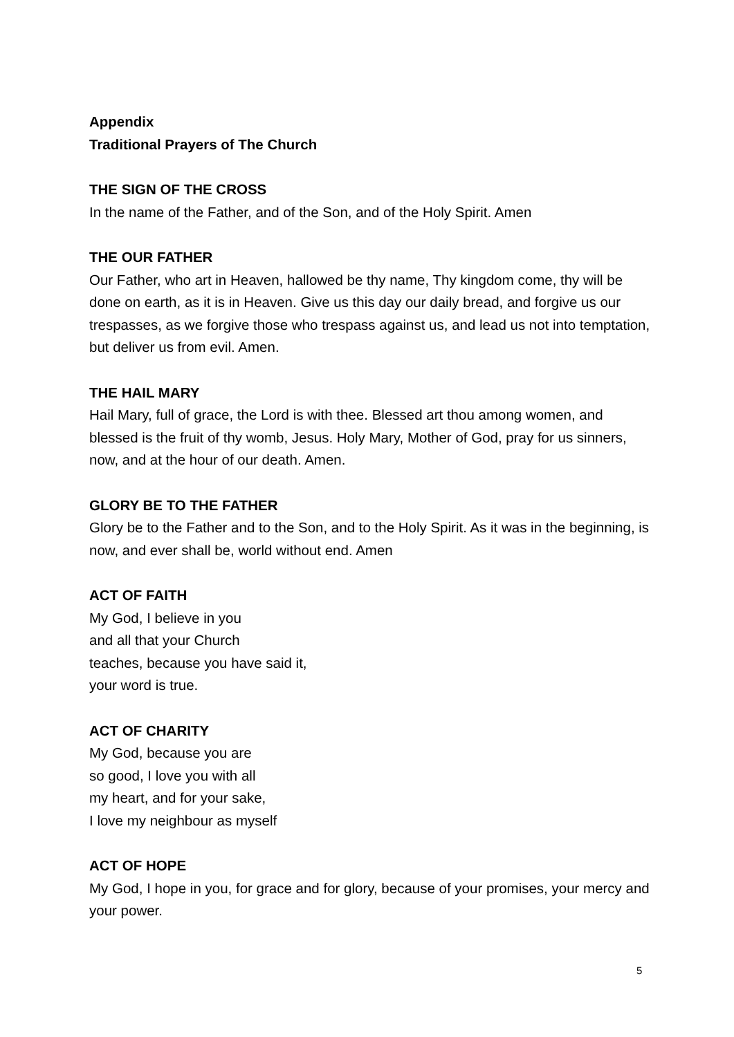Appendix
Traditional Prayers of The Church
THE SIGN OF THE CROSS
In the name of the Father, and of the Son, and of the Holy Spirit. Amen
THE OUR FATHER
Our Father, who art in Heaven, hallowed be thy name, Thy kingdom come, thy will be done on earth, as it is in Heaven. Give us this day our daily bread, and forgive us our trespasses, as we forgive those who trespass against us, and lead us not into temptation, but deliver us from evil. Amen.
THE HAIL MARY
Hail Mary, full of grace, the Lord is with thee. Blessed art thou among women, and blessed is the fruit of thy womb, Jesus. Holy Mary, Mother of God, pray for us sinners, now, and at the hour of our death. Amen.
GLORY BE TO THE FATHER
Glory be to the Father and to the Son, and to the Holy Spirit. As it was in the beginning, is now, and ever shall be, world without end. Amen
ACT OF FAITH
My God, I believe in you
and all that your Church
teaches, because you have said it,
your word is true.
ACT OF CHARITY
My God, because you are
so good, I love you with all
my heart, and for your sake,
I love my neighbour as myself
ACT OF HOPE
My God, I hope in you, for grace and for glory, because of your promises, your mercy and your power.
5